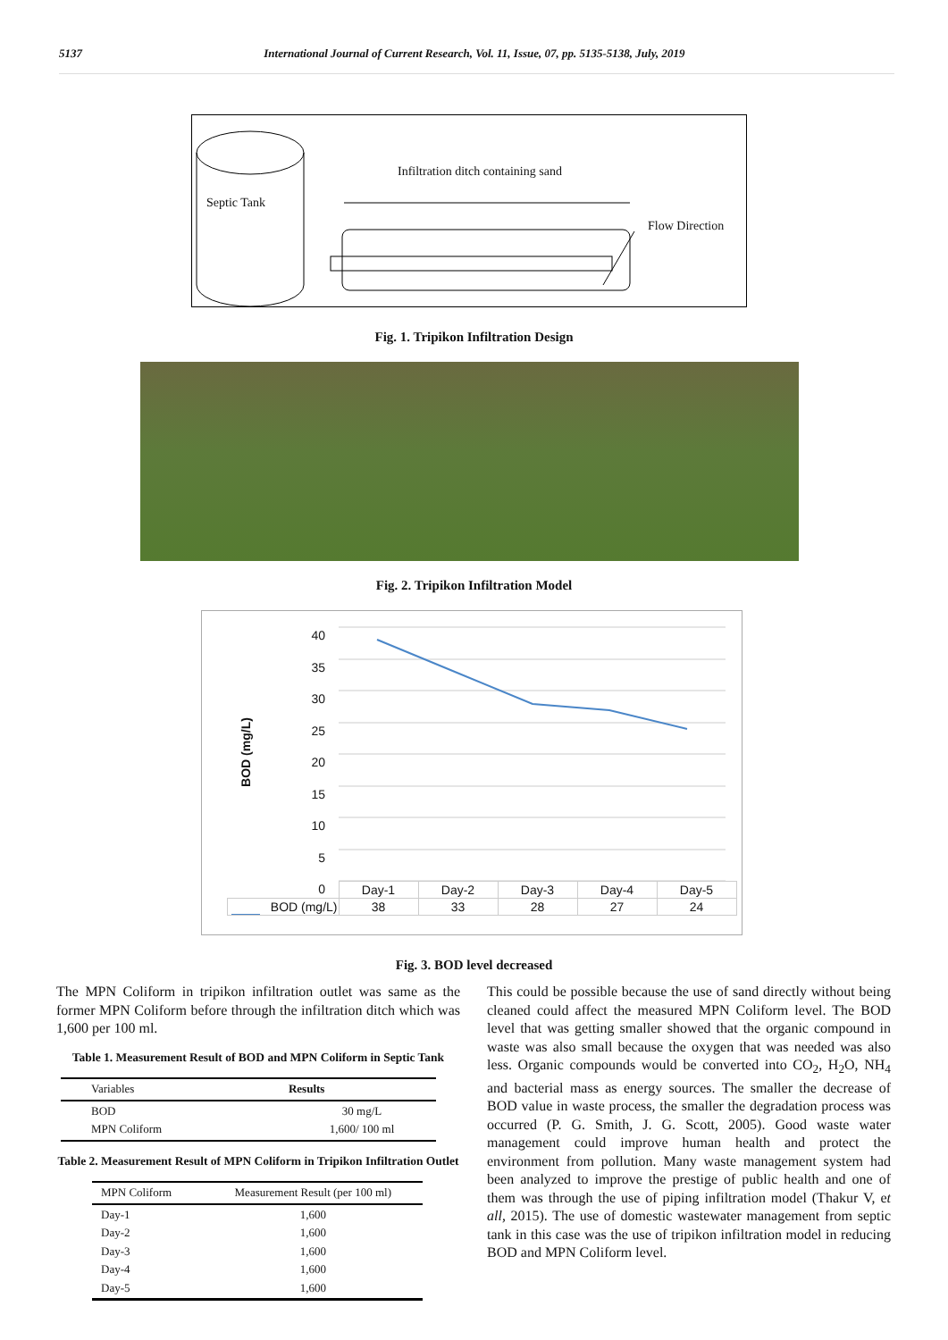5137 International Journal of Current Research, Vol. 11, Issue, 07, pp. 5135-5138, July, 2019
Infiltration ditch containing sand
Septic Tank
Flow Direction
Fig. 1. Tripikon Infiltration Design
Fig. 2. Tripikon Infiltration Model
40
35
30
25
20
15
10
5
0
BOD (mg/L)
| | Day-1 | Day-2 | Day-3 | Day-4 | Day-5 |
| BOD (mg/L) | 38 | 33 | 28 | 27 | 24 |
Fig. 3. BOD level decreased
The MPN Coliform in tripikon infiltration outlet was same as the former MPN Coliform before through the infiltration ditch which was 1,600 per 100 ml.
Table 1. Measurement Result of BOD and MPN Coliform in Septic Tank
| Variables | Results |
| BOD MPN Coliform | 30 mg/L 1,600/ 100 ml |
Table 2. Measurement Result of MPN Coliform in Tripikon Infiltration Outlet
| MPN Coliform | Measurement Result (per 100 ml) |
| Day-1 Day-2 Day-3 Day-4 Day-5 | 1,600 1,600 1,600 1,600 1,600 |
This could be possible because the use of sand directly without being cleaned could affect the measured MPN Coliform level. The BOD level that was getting smaller showed that the organic compound in waste was also small because the oxygen that was needed was also less. Organic compounds would be converted into CO<sub>2</sub>, H<sub>2</sub>O, NH<sub>4</sub> and bacterial mass as energy sources. The smaller the decrease of BOD value in waste process, the smaller the degradation process was occurred (P. G. Smith, J. G. Scott, 2005). Good waste water management could improve human health and protect the environment from pollution. Many waste management system had been analyzed to improve the prestige of public health and one of them was through the use of piping infiltration model (Thakur V, et all, 2015). The use of domestic wastewater management from septic tank in this case was the use of tripikon infiltration model in reducing BOD and MPN Coliform level.